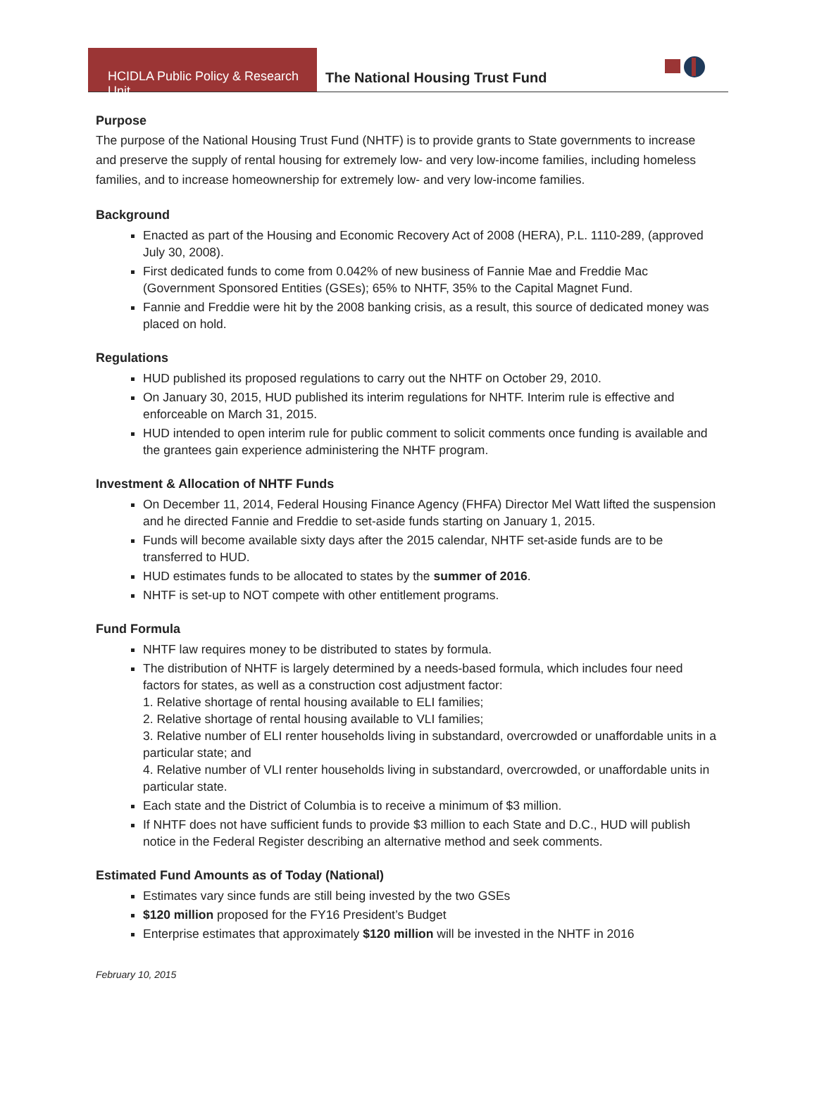HCIDLA Public Policy & Research Unit
The National Housing Trust Fund
Purpose
The purpose of the National Housing Trust Fund (NHTF) is to provide grants to State governments to increase and preserve the supply of rental housing for extremely low- and very low-income families, including homeless families, and to increase homeownership for extremely low- and very low-income families.
Background
Enacted as part of the Housing and Economic Recovery Act of 2008 (HERA), P.L. 1110-289, (approved July 30, 2008).
First dedicated funds to come from 0.042% of new business of Fannie Mae and Freddie Mac (Government Sponsored Entities (GSEs); 65% to NHTF, 35% to the Capital Magnet Fund.
Fannie and Freddie were hit by the 2008 banking crisis, as a result, this source of dedicated money was placed on hold.
Regulations
HUD published its proposed regulations to carry out the NHTF on October 29, 2010.
On January 30, 2015, HUD published its interim regulations for NHTF. Interim rule is effective and enforceable on March 31, 2015.
HUD intended to open interim rule for public comment to solicit comments once funding is available and the grantees gain experience administering the NHTF program.
Investment & Allocation of NHTF Funds
On December 11, 2014, Federal Housing Finance Agency (FHFA) Director Mel Watt lifted the suspension and he directed Fannie and Freddie to set-aside funds starting on January 1, 2015.
Funds will become available sixty days after the 2015 calendar, NHTF set-aside funds are to be transferred to HUD.
HUD estimates funds to be allocated to states by the summer of 2016.
NHTF is set-up to NOT compete with other entitlement programs.
Fund Formula
NHTF law requires money to be distributed to states by formula.
The distribution of NHTF is largely determined by a needs-based formula, which includes four need factors for states, as well as a construction cost adjustment factor:
1. Relative shortage of rental housing available to ELI families;
2. Relative shortage of rental housing available to VLI families;
3. Relative number of ELI renter households living in substandard, overcrowded or unaffordable units in a particular state; and
4. Relative number of VLI renter households living in substandard, overcrowded, or unaffordable units in particular state.
Each state and the District of Columbia is to receive a minimum of $3 million.
If NHTF does not have sufficient funds to provide $3 million to each State and D.C., HUD will publish notice in the Federal Register describing an alternative method and seek comments.
Estimated Fund Amounts as of Today (National)
Estimates vary since funds are still being invested by the two GSEs
$120 million proposed for the FY16 President’s Budget
Enterprise estimates that approximately $120 million will be invested in the NHTF in 2016
February 10, 2015